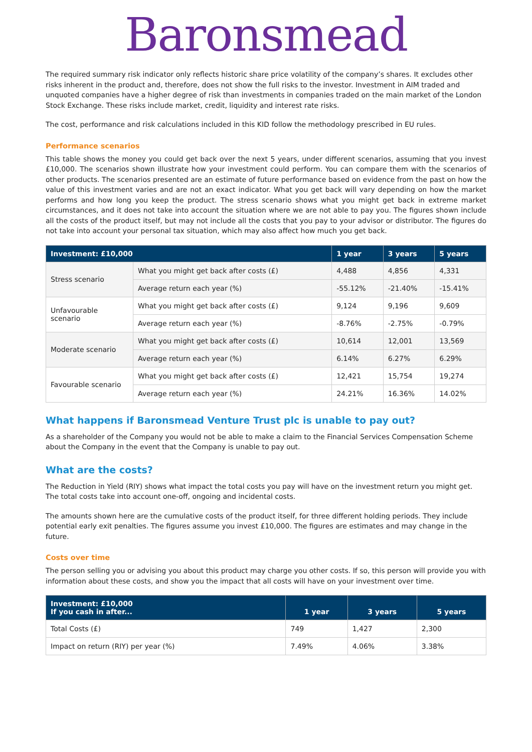Baronsmead
The required summary risk indicator only reflects historic share price volatility of the company’s shares. It excludes other risks inherent in the product and, therefore, does not show the full risks to the investor. Investment in AIM traded and unquoted companies have a higher degree of risk than investments in companies traded on the main market of the London Stock Exchange. These risks include market, credit, liquidity and interest rate risks.
The cost, performance and risk calculations included in this KID follow the methodology prescribed in EU rules.
Performance scenarios
This table shows the money you could get back over the next 5 years, under different scenarios, assuming that you invest £10,000. The scenarios shown illustrate how your investment could perform. You can compare them with the scenarios of other products. The scenarios presented are an estimate of future performance based on evidence from the past on how the value of this investment varies and are not an exact indicator. What you get back will vary depending on how the market performs and how long you keep the product. The stress scenario shows what you might get back in extreme market circumstances, and it does not take into account the situation where we are not able to pay you. The figures shown include all the costs of the product itself, but may not include all the costs that you pay to your advisor or distributor. The figures do not take into account your personal tax situation, which may also affect how much you get back.
| Investment: £10,000 | | 1 year | 3 years | 5 years |
| --- | --- | --- | --- | --- |
| Stress scenario | What you might get back after costs (£) | 4,488 | 4,856 | 4,331 |
| | Average return each year (%) | -55.12% | -21.40% | -15.41% |
| Unfavourable scenario | What you might get back after costs (£) | 9,124 | 9,196 | 9,609 |
| | Average return each year (%) | -8.76% | -2.75% | -0.79% |
| Moderate scenario | What you might get back after costs (£) | 10,614 | 12,001 | 13,569 |
| | Average return each year (%) | 6.14% | 6.27% | 6.29% |
| Favourable scenario | What you might get back after costs (£) | 12,421 | 15,754 | 19,274 |
| | Average return each year (%) | 24.21% | 16.36% | 14.02% |
What happens if Baronsmead Venture Trust plc is unable to pay out?
As a shareholder of the Company you would not be able to make a claim to the Financial Services Compensation Scheme about the Company in the event that the Company is unable to pay out.
What are the costs?
The Reduction in Yield (RIY) shows what impact the total costs you pay will have on the investment return you might get. The total costs take into account one-off, ongoing and incidental costs.
The amounts shown here are the cumulative costs of the product itself, for three different holding periods. They include potential early exit penalties. The figures assume you invest £10,000. The figures are estimates and may change in the future.
Costs over time
The person selling you or advising you about this product may charge you other costs. If so, this person will provide you with information about these costs, and show you the impact that all costs will have on your investment over time.
| Investment: £10,000 If you cash in after... | 1 year | 3 years | 5 years |
| --- | --- | --- | --- |
| Total Costs (£) | 749 | 1,427 | 2,300 |
| Impact on return (RIY) per year (%) | 7.49% | 4.06% | 3.38% |